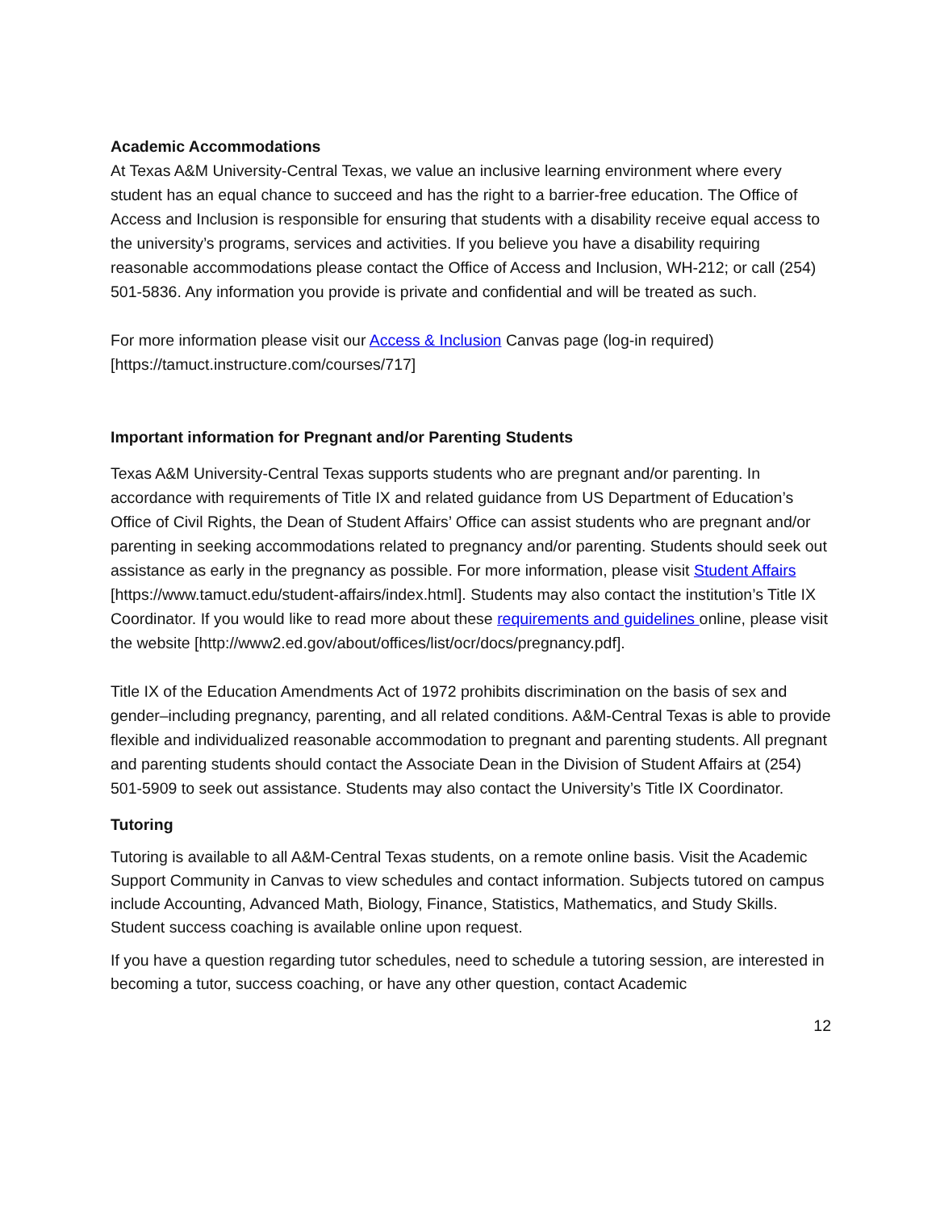Academic Accommodations
At Texas A&M University-Central Texas, we value an inclusive learning environment where every student has an equal chance to succeed and has the right to a barrier-free education. The Office of Access and Inclusion is responsible for ensuring that students with a disability receive equal access to the university’s programs, services and activities. If you believe you have a disability requiring reasonable accommodations please contact the Office of Access and Inclusion, WH-212; or call (254) 501-5836. Any information you provide is private and confidential and will be treated as such.
For more information please visit our Access & Inclusion Canvas page (log-in required) [https://tamuct.instructure.com/courses/717]
Important information for Pregnant and/or Parenting Students
Texas A&M University-Central Texas supports students who are pregnant and/or parenting. In accordance with requirements of Title IX and related guidance from US Department of Education’s Office of Civil Rights, the Dean of Student Affairs’ Office can assist students who are pregnant and/or parenting in seeking accommodations related to pregnancy and/or parenting. Students should seek out assistance as early in the pregnancy as possible. For more information, please visit Student Affairs [https://www.tamuct.edu/student-affairs/index.html]. Students may also contact the institution’s Title IX Coordinator. If you would like to read more about these requirements and guidelines online, please visit the website [http://www2.ed.gov/about/offices/list/ocr/docs/pregnancy.pdf].
Title IX of the Education Amendments Act of 1972 prohibits discrimination on the basis of sex and gender–including pregnancy, parenting, and all related conditions. A&M-Central Texas is able to provide flexible and individualized reasonable accommodation to pregnant and parenting students. All pregnant and parenting students should contact the Associate Dean in the Division of Student Affairs at (254) 501-5909 to seek out assistance. Students may also contact the University’s Title IX Coordinator.
Tutoring
Tutoring is available to all A&M-Central Texas students, on a remote online basis. Visit the Academic Support Community in Canvas to view schedules and contact information. Subjects tutored on campus include Accounting, Advanced Math, Biology, Finance, Statistics, Mathematics, and Study Skills. Student success coaching is available online upon request.
If you have a question regarding tutor schedules, need to schedule a tutoring session, are interested in becoming a tutor, success coaching, or have any other question, contact Academic
12